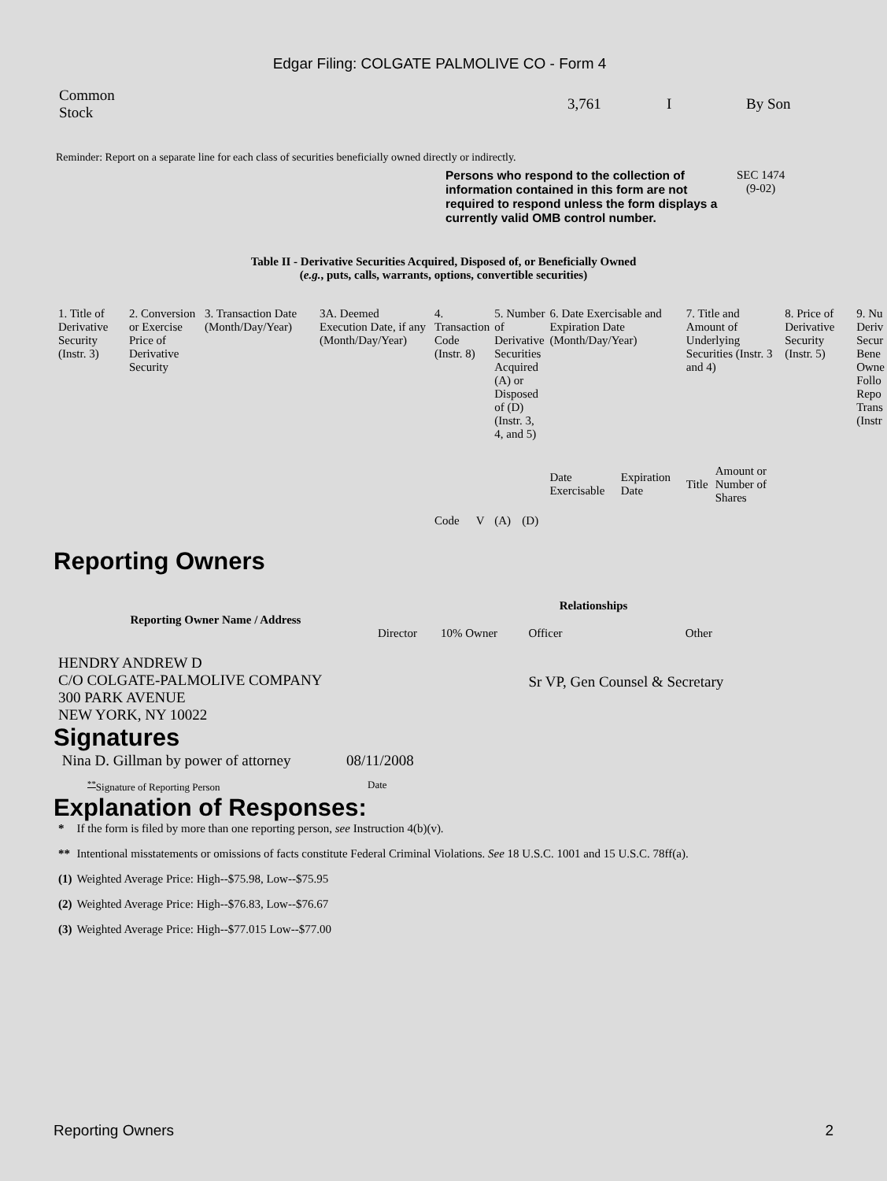Edgar Filing: COLGATE PALMOLIVE CO - Form 4
| Common Stock | 3,761 | I | By Son |
Reminder: Report on a separate line for each class of securities beneficially owned directly or indirectly.
Persons who respond to the collection of information contained in this form are not required to respond unless the form displays a currently valid OMB control number.
SEC 1474
(9-02)
Table II - Derivative Securities Acquired, Disposed of, or Beneficially Owned
(e.g., puts, calls, warrants, options, convertible securities)
| 1. Title of Derivative Security (Instr. 3) | 2. Conversion or Exercise Price of Derivative Security | 3. Transaction Date (Month/Day/Year) | 3A. Deemed Execution Date, if any (Month/Day/Year) | 4. Transaction Code (Instr. 8) | | 5. Number of Derivative Securities Acquired (A) or Disposed of (D) (Instr. 3, 4, and 5) | | 6. Date Exercisable and Expiration Date (Month/Day/Year) | | 7. Title and Amount of Underlying Securities (Instr. 3 and 4) | | 8. Price of Derivative Security (Instr. 5) | 9. Nu Deriv Secur Bene Owne Follo Repo Trans (Instr |
| --- | --- | --- | --- | --- | --- | --- | --- | --- | --- | --- | --- | --- | --- |
| | | | | Code | V | (A) | (D) | Date Exercisable | Expiration Date | Title | Amount or Number of Shares | | |
Reporting Owners
| Reporting Owner Name / Address | Relationships | | | |
| --- | --- | --- | --- | --- |
| | Director | 10% Owner | Officer | Other |
| HENDRY ANDREW D C/O COLGATE-PALMOLIVE COMPANY 300 PARK AVENUE NEW YORK, NY 10022 | | | Sr VP, Gen Counsel & Secretary | |
Signatures
| Nina D. Gillman by power of attorney | 08/11/2008 |
| <sup>**</sup> Signature of Reporting Person | Date |
Explanation of Responses:
| * | If the form is filed by more than one reporting person, see Instruction 4(b)(v). |
| ** | Intentional misstatements or omissions of facts constitute Federal Criminal Violations. See 18 U.S.C. 1001 and 15 U.S.C. 78ff(a). |
| (1) | Weighted Average Price: High--$75.98, Low--$75.95 |
| (2) | Weighted Average Price: High--$76.83, Low--$76.67 |
| (3) | Weighted Average Price: High--$77.015 Low--$77.00 |
Reporting Owners 2